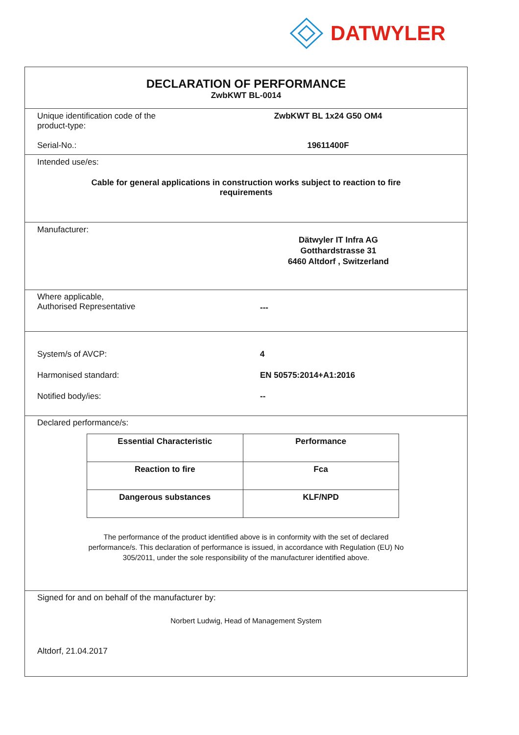DATWYLER
DECLARATION OF PERFORMANCE
ZwbKWT BL-0014
Unique identification code of the
product-type:
ZwbKWT BL 1x24 G50 OM4
Serial-No.: 19611400F
Intended use/es:
Cable for general applications in construction works subject to reaction to fire
requirements
Manufacturer:
Dätwyler IT Infra AG
Gotthardstrasse 31
6460 Altdorf , Switzerland
Where applicable,
Authorised Representative
---
System/s of AVCP: 4
Harmonised standard: EN 50575:2014+A1:2016
Notified body/ies: --
Declared performance/s:
| Essential Characteristic | Performance |
| --- | --- |
| Reaction to fire | Fca |
| Dangerous substances | KLF/NPD |
The performance of the product identified above is in conformity with the set of declared
performance/s. This declaration of performance is issued, in accordance with Regulation (EU) No
305/2011, under the sole responsibility of the manufacturer identified above.
Signed for and on behalf of the manufacturer by:
Norbert Ludwig, Head of Management System
Altdorf, 21.04.2017